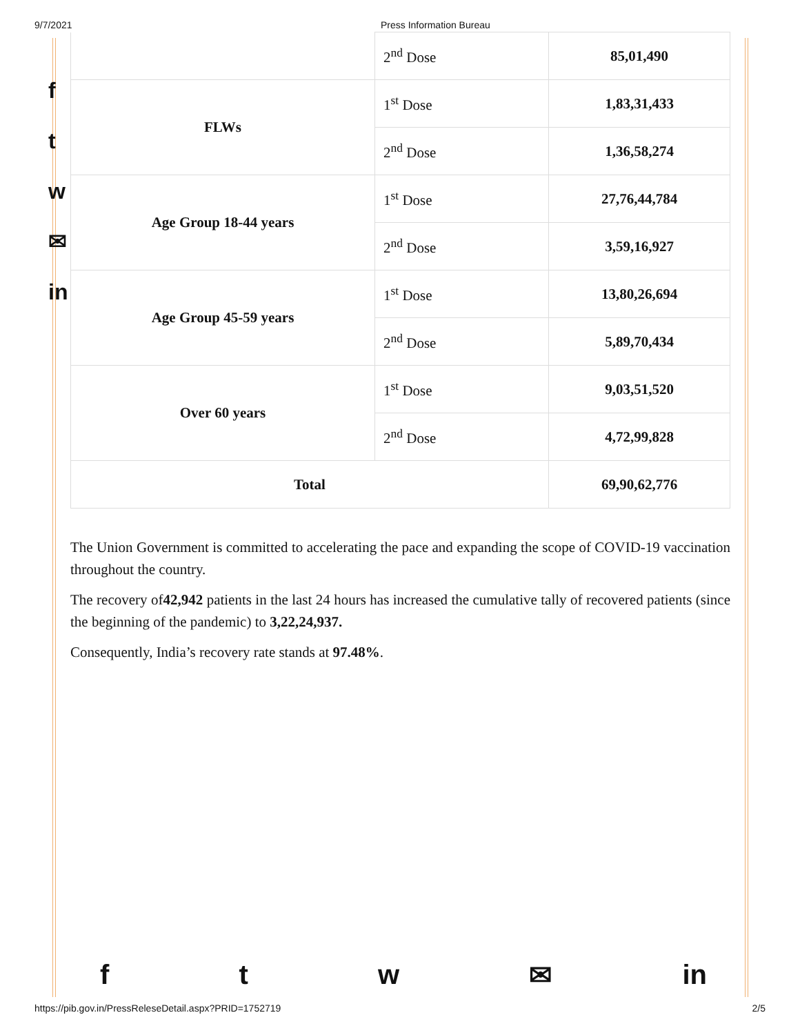9/7/2021 Press Information Bureau
f
t
w
✉
in
| | 2<sup>nd</sup> Dose | 85,01,490 |
| FLWs | 1<sup>st</sup> Dose | 1,83,31,433 |
| | 2<sup>nd</sup> Dose | 1,36,58,274 |
| Age Group 18-44 years | 1<sup>st</sup> Dose | 27,76,44,784 |
| | 2<sup>nd</sup> Dose | 3,59,16,927 |
| Age Group 45-59 years | 1<sup>st</sup> Dose | 13,80,26,694 |
| | 2<sup>nd</sup> Dose | 5,89,70,434 |
| Over 60 years | 1<sup>st</sup> Dose | 9,03,51,520 |
| | 2<sup>nd</sup> Dose | 4,72,99,828 |
| Total | | 69,90,62,776 |
The Union Government is committed to accelerating the pace and expanding the scope of COVID-19 vaccination throughout the country.
The recovery of42,942 patients in the last 24 hours has increased the cumulative tally of recovered patients (since the beginning of the pandemic) to 3,22,24,937.
Consequently, India’s recovery rate stands at 97.48%.
ftw ✉ in
https://pib.gov.in/PressReleseDetail.aspx?PRID=1752719 2/5